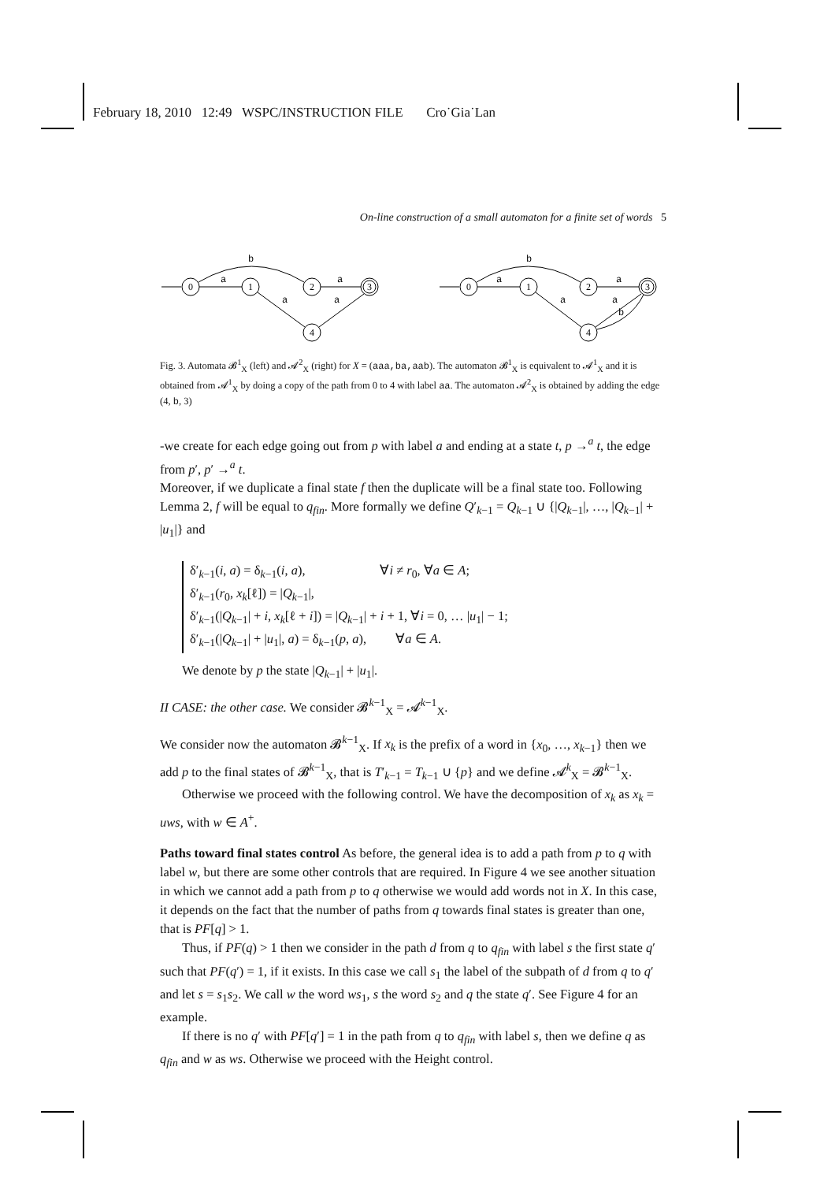February 18, 2010 12:49 WSPC/INSTRUCTION FILE Cro˙Gia˙Lan
On-line construction of a small automaton for a finite set of words 5
0
1
2
3
4
0
1
2
3
4
b
a
a
a
a
b
a
a
a
a
b
Fig. 3. Automata 𝓑<sup>1</sup><sub>X</sub> (left) and 𝓐<sup>2</sup><sub>X</sub> (right) for X = (aaa,ba,aab). The automaton 𝓑<sup>1</sup><sub>X</sub> is equivalent to 𝓐<sup>1</sup><sub>X</sub> and it is obtained from 𝓐<sup>1</sup><sub>X</sub> by doing a copy of the path from 0 to 4 with label aa. The automaton 𝓐<sup>2</sup><sub>X</sub> is obtained by adding the edge (4, b, 3)
-we create for each edge going out from p with label a and ending at a state t, p →<sup>a</sup> t, the edge from p′, p′ →<sup>a</sup> t.
Moreover, if we duplicate a final state f then the duplicate will be a final state too. Following Lemma 2, f will be equal to q<sub>fin</sub>. More formally we define Q′<sub>k−1</sub> = Q<sub>k−1</sub> ∪ {|Q<sub>k−1</sub>|, …, |Q<sub>k−1</sub>| + |u<sub>1</sub>|} and
δ′<sub>k−1</sub>(i, a) = δ<sub>k−1</sub>(i, a), ∀i ≠ r<sub>0</sub>, ∀a ∈ A;
δ′<sub>k−1</sub>(r<sub>0</sub>, x<sub>k</sub>[ℓ]) = |Q<sub>k−1</sub>|,
δ′<sub>k−1</sub>(|Q<sub>k−1</sub>| + i, x<sub>k</sub>[ℓ + i]) = |Q<sub>k−1</sub>| + i + 1, ∀i = 0, … |u<sub>1</sub>| − 1;
δ′<sub>k−1</sub>(|Q<sub>k−1</sub>| + |u<sub>1</sub>|, a) = δ<sub>k−1</sub>(p, a), ∀a ∈ A.
We denote by p the state |Q<sub>k−1</sub>| + |u<sub>1</sub>|.
II CASE: the other case. We consider 𝓑<sup>k−1</sup><sub>X</sub> = 𝓐<sup>k−1</sup><sub>X</sub>.
We consider now the automaton 𝓑<sup>k−1</sup><sub>X</sub>. If x<sub>k</sub> is the prefix of a word in {x<sub>0</sub>, …, x<sub>k−1</sub>} then we add p to the final states of 𝓑<sup>k−1</sup><sub>X</sub>, that is T′<sub>k−1</sub> = T<sub>k−1</sub> ∪ {p} and we define 𝓐<sup>k</sup><sub>X</sub> = 𝓑<sup>k−1</sup><sub>X</sub>.
Otherwise we proceed with the following control. We have the decomposition of x<sub>k</sub> as x<sub>k</sub> = uws, with w ∈ A<sup>+</sup>.
Paths toward final states control As before, the general idea is to add a path from p to q with label w, but there are some other controls that are required. In Figure 4 we see another situation in which we cannot add a path from p to q otherwise we would add words not in X. In this case, it depends on the fact that the number of paths from q towards final states is greater than one, that is PF[q] > 1.
Thus, if PF(q) > 1 then we consider in the path d from q to q<sub>fin</sub> with label s the first state q′ such that PF(q′) = 1, if it exists. In this case we call s<sub>1</sub> the label of the subpath of d from q to q′ and let s = s<sub>1</sub>s<sub>2</sub>. We call w the word ws<sub>1</sub>, s the word s<sub>2</sub> and q the state q′. See Figure 4 for an example.
If there is no q′ with PF[q′] = 1 in the path from q to q<sub>fin</sub> with label s, then we define q as q<sub>fin</sub> and w as ws. Otherwise we proceed with the Height control.